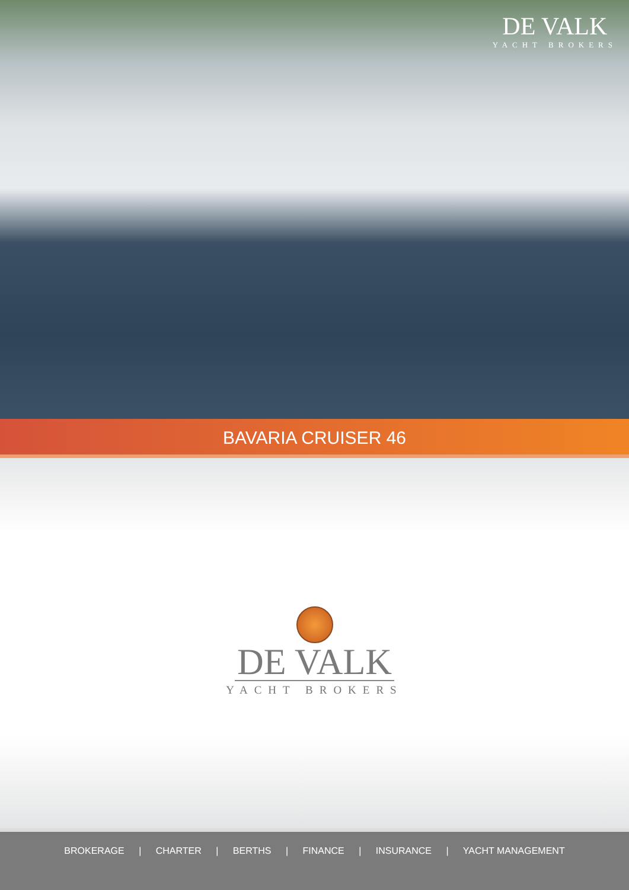DE VALK
YACHT BROKERS
BAVARIA CRUISER 46
DE VALK
YACHT BROKERS
BROKERAGE | CHARTER | BERTHS | FINANCE | INSURANCE | YACHT MANAGEMENT